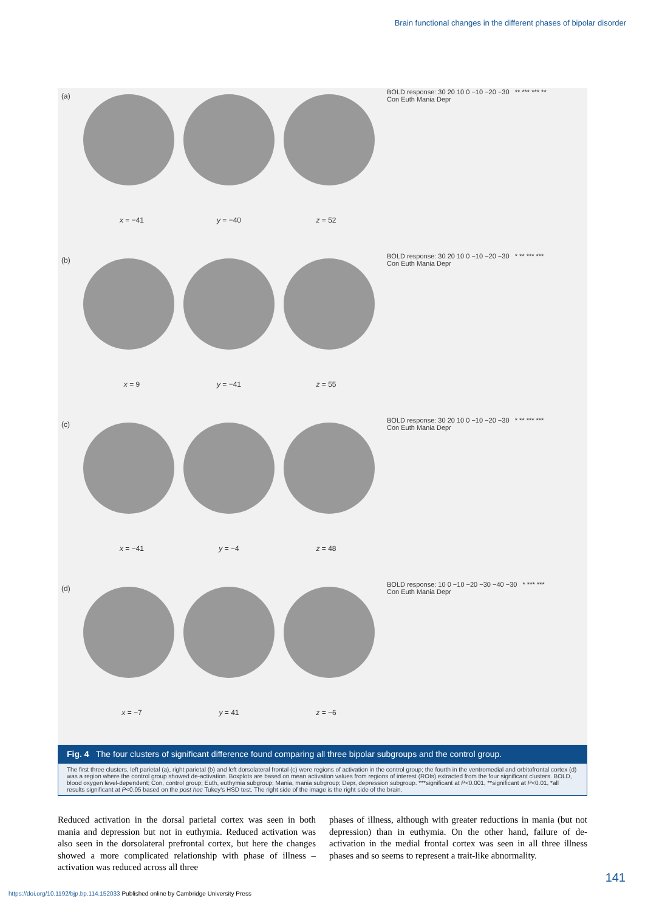Brain functional changes in the different phases of bipolar disorder
(a)
x = −41 y = −40 z = 52
BOLD response: 30 20 10 0 −10 −20 −30 ** *** *** **
Con Euth Mania Depr
(b)
x = 9 y = −41 z = 55
BOLD response: 30 20 10 0 −10 −20 −30 * ** *** ***
Con Euth Mania Depr
(c)
x = −41 y = −4 z = 48
BOLD response: 30 20 10 0 −10 −20 −30 * ** *** ***
Con Euth Mania Depr
(d)
x = −7 y = 41 z = −6
BOLD response: 10 0 −10 −20 −30 −40 −30 * *** ***
Con Euth Mania Depr
Fig. 4 The four clusters of significant difference found comparing all three bipolar subgroups and the control group.
The first three clusters, left parietal (a), right parietal (b) and left dorsolateral frontal (c) were regions of activation in the control group; the fourth in the ventromedial and orbitofrontal cortex (d) was a region where the control group showed de-activation. Boxplots are based on mean activation values from regions of interest (ROIs) extracted from the four significant clusters. BOLD, blood oxygen level-dependent; Con, control group; Euth, euthymia subgroup; Mania, mania subgroup; Depr, depression subgroup. ***significant at P<0.001, **significant at P<0.01, *all results significant at P<0.05 based on the post hoc Tukey's HSD test. The right side of the image is the right side of the brain.
Reduced activation in the dorsal parietal cortex was seen in both mania and depression but not in euthymia. Reduced activation was also seen in the dorsolateral prefrontal cortex, but here the changes showed a more complicated relationship with phase of illness – activation was reduced across all three
phases of illness, although with greater reductions in mania (but not depression) than in euthymia. On the other hand, failure of de-activation in the medial frontal cortex was seen in all three illness phases and so seems to represent a trait-like abnormality.
141
https://doi.org/10.1192/bjp.bp.114.152033 Published online by Cambridge University Press